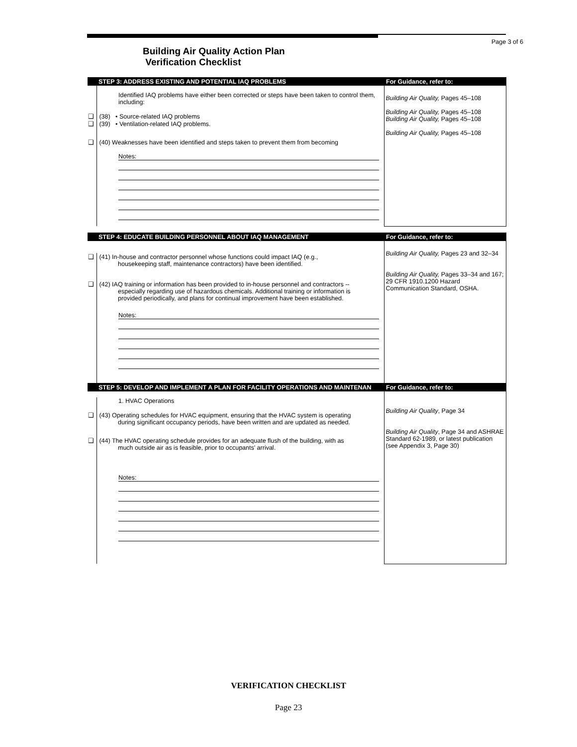Page 3 of 6
Building Air Quality Action Plan
Verification Checklist
| STEP 3: ADDRESS EXISTING AND POTENTIAL IAQ PROBLEMS | For Guidance, refer to: |
| --- | --- |
| Identified IAQ problems have either been corrected or steps have been taken to control them, including: ❑ (38) • Source-related IAQ problems ❑ (39) • Ventilation-related IAQ problems. ❑ (40) Weaknesses have been identified and steps taken to prevent them from becoming Notes: | Building Air Quality, Pages 45–108 Building Air Quality, Pages 45–108 Building Air Quality, Pages 45–108 Building Air Quality, Pages 45–108 |
| STEP 4: EDUCATE BUILDING PERSONNEL ABOUT IAQ MANAGEMENT | For Guidance, refer to: |
| --- | --- |
| ❑ (41) In-house and contractor personnel whose functions could impact IAQ (e.g., housekeeping staff, maintenance contractors) have been identified. ❑ (42) IAQ training or information has been provided to in-house personnel and contractors -- especially regarding use of hazardous chemicals. Additional training or information is provided periodically, and plans for continual improvement have been established. Notes: | Building Air Quality, Pages 23 and 32–34 Building Air Quality, Pages 33–34 and 167; 29 CFR 1910.1200 Hazard Communication Standard, OSHA. |
| STEP 5: DEVELOP AND IMPLEMENT A PLAN FOR FACILITY OPERATIONS AND MAINTENAN | For Guidance, refer to: |
| --- | --- |
| 1. HVAC Operations ❑ (43) Operating schedules for HVAC equipment, ensuring that the HVAC system is operating during significant occupancy periods, have been written and are updated as needed. ❑ (44) The HVAC operating schedule provides for an adequate flush of the building, with as much outside air as is feasible, prior to occupants' arrival. Notes: | Building Air Quality , Page 34 Building Air Quality , Page 34 and ASHRAE Standard 62-1989, or latest publication (see Appendix 3, Page 30) |
VERIFICATION CHECKLIST
Page 23